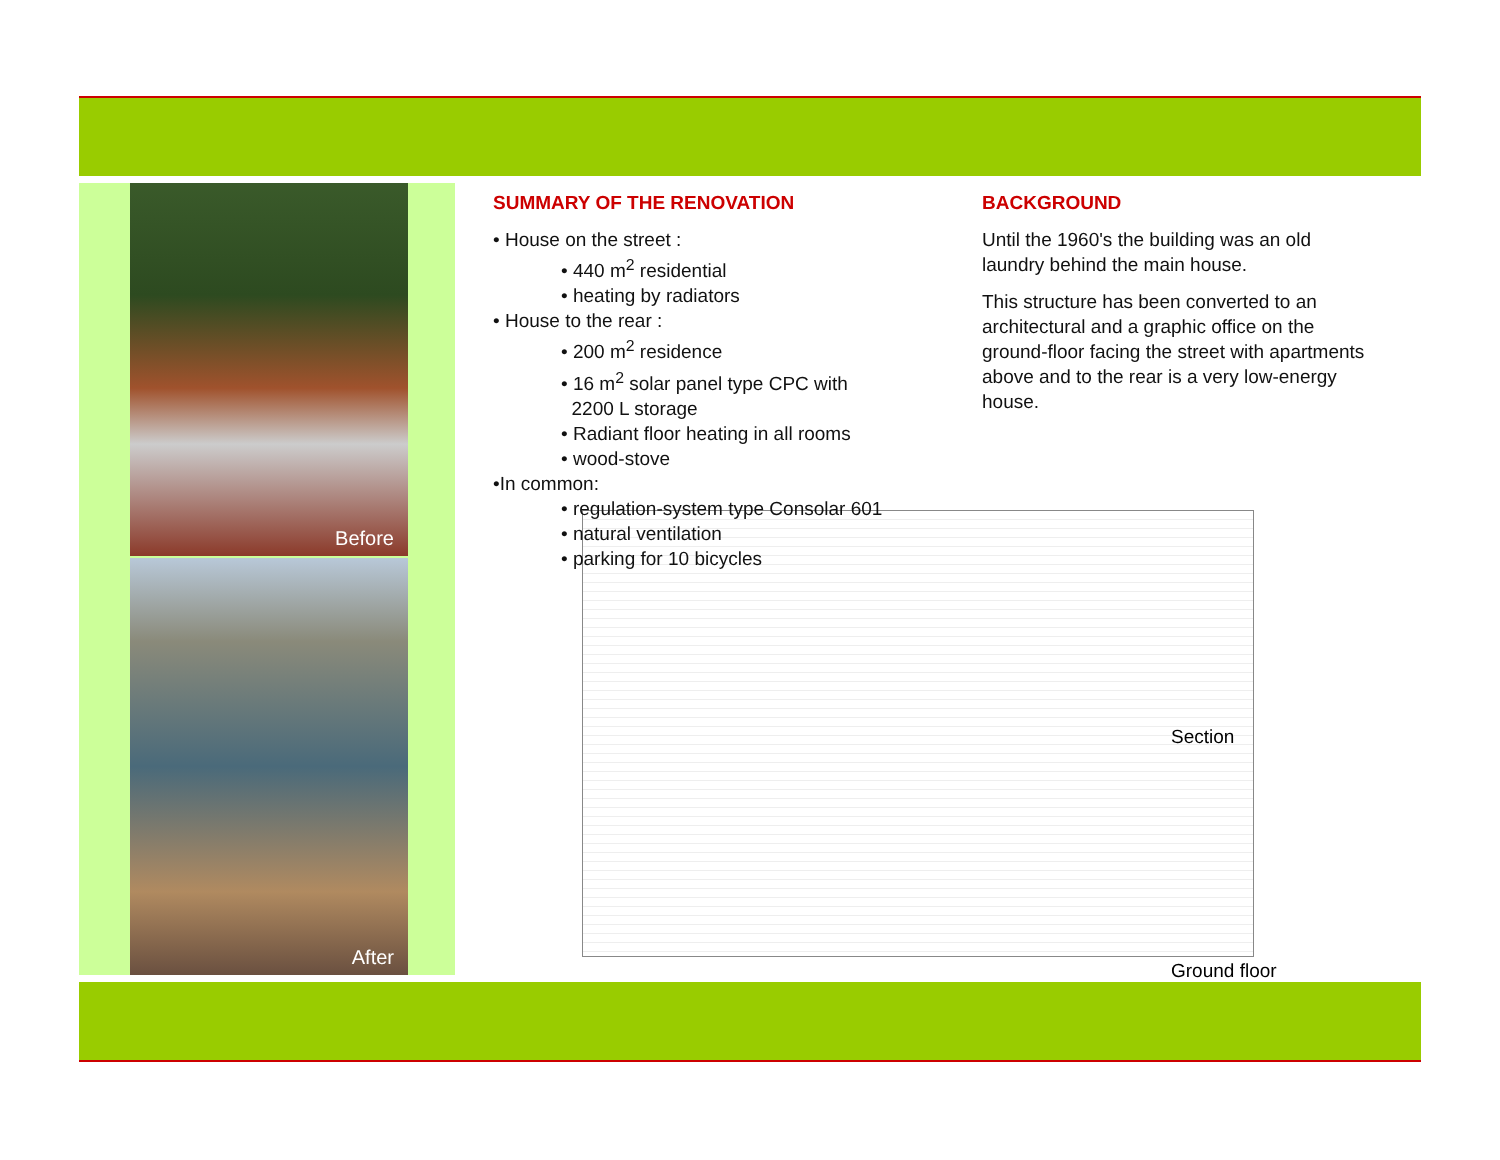Before
After
SUMMARY OF THE RENOVATION
• House on the street :
• 440 m<sup>2</sup> residential
• heating by radiators
• House to the rear :
• 200 m<sup>2</sup> residence
• 16 m<sup>2</sup> solar panel type CPC with
2200 L storage
• Radiant floor heating in all rooms
• wood-stove
•In common:
• regulation-system type Consolar 601
• natural ventilation
• parking for 10 bicycles
BACKGROUND
Until the 1960's the building was an old laundry behind the main house.
This structure has been converted to an architectural and a graphic office on the ground-floor facing the street with apartments above and to the rear is a very low-energy house.
Section
Ground floor